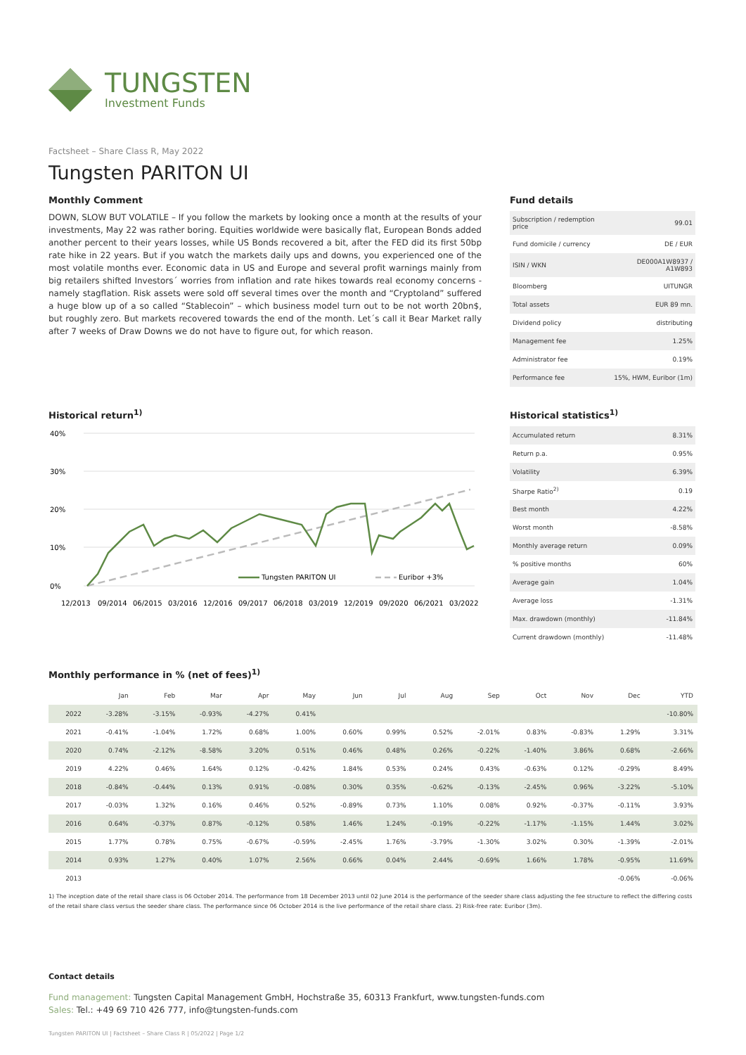TUNGSTEN
Investment Funds
Factsheet – Share Class R, May 2022
Tungsten PARITON UI
Monthly Comment
DOWN, SLOW BUT VOLATILE – If you follow the markets by looking once a month at the results of your investments, May 22 was rather boring. Equities worldwide were basically flat, European Bonds added another percent to their years losses, while US Bonds recovered a bit, after the FED did its first 50bp rate hike in 22 years. But if you watch the markets daily ups and downs, you experienced one of the most volatile months ever. Economic data in US and Europe and several profit warnings mainly from big retailers shifted Investors´ worries from inflation and rate hikes towards real economy concerns - namely stagflation. Risk assets were sold off several times over the month and “Cryptoland” suffered a huge blow up of a so called “Stablecoin” – which business model turn out to be not worth 20bn$, but roughly zero. But markets recovered towards the end of the month. Let´s call it Bear Market rally after 7 weeks of Draw Downs we do not have to figure out, for which reason.
Fund details
| Subscription / redemption price | 99.01 |
| Fund domicile / currency | DE / EUR |
| ISIN / WKN | DE000A1W8937 / A1W893 |
| Bloomberg | UITUNGR |
| Total assets | EUR 89 mn. |
| Dividend policy | distributing |
| Management fee | 1.25% |
| Administrator fee | 0.19% |
| Performance fee | 15%, HWM, Euribor (1m) |
Historical return<sup>1)</sup>
40%
30%
20%
10%
0%
Tungsten PARITON UI
Euribor +3%
12/2013
09/2014
06/2015
03/2016
12/2016
09/2017
06/2018
03/2019
12/2019
09/2020
06/2021
03/2022
Historical statistics<sup>1)</sup>
| Accumulated return | 8.31% |
| Return p.a. | 0.95% |
| Volatility | 6.39% |
| Sharpe Ratio<sup>2)</sup> | 0.19 |
| Best month | 4.22% |
| Worst month | -8.58% |
| Monthly average return | 0.09% |
| % positive months | 60% |
| Average gain | 1.04% |
| Average loss | -1.31% |
| Max. drawdown (monthly) | -11.84% |
| Current drawdown (monthly) | -11.48% |
Monthly performance in % (net of fees)<sup>1)</sup>
| | Jan | Feb | Mar | Apr | May | Jun | Jul | Aug | Sep | Oct | Nov | Dec | YTD |
| --- | --- | --- | --- | --- | --- | --- | --- | --- | --- | --- | --- | --- | --- |
| 2022 | -3.28% | -3.15% | -0.93% | -4.27% | 0.41% | | | | | | | | -10.80% |
| 2021 | -0.41% | -1.04% | 1.72% | 0.68% | 1.00% | 0.60% | 0.99% | 0.52% | -2.01% | 0.83% | -0.83% | 1.29% | 3.31% |
| 2020 | 0.74% | -2.12% | -8.58% | 3.20% | 0.51% | 0.46% | 0.48% | 0.26% | -0.22% | -1.40% | 3.86% | 0.68% | -2.66% |
| 2019 | 4.22% | 0.46% | 1.64% | 0.12% | -0.42% | 1.84% | 0.53% | 0.24% | 0.43% | -0.63% | 0.12% | -0.29% | 8.49% |
| 2018 | -0.84% | -0.44% | 0.13% | 0.91% | -0.08% | 0.30% | 0.35% | -0.62% | -0.13% | -2.45% | 0.96% | -3.22% | -5.10% |
| 2017 | -0.03% | 1.32% | 0.16% | 0.46% | 0.52% | -0.89% | 0.73% | 1.10% | 0.08% | 0.92% | -0.37% | -0.11% | 3.93% |
| 2016 | 0.64% | -0.37% | 0.87% | -0.12% | 0.58% | 1.46% | 1.24% | -0.19% | -0.22% | -1.17% | -1.15% | 1.44% | 3.02% |
| 2015 | 1.77% | 0.78% | 0.75% | -0.67% | -0.59% | -2.45% | 1.76% | -3.79% | -1.30% | 3.02% | 0.30% | -1.39% | -2.01% |
| 2014 | 0.93% | 1.27% | 0.40% | 1.07% | 2.56% | 0.66% | 0.04% | 2.44% | -0.69% | 1.66% | 1.78% | -0.95% | 11.69% |
| 2013 | | | | | | | | | | | | -0.06% | -0.06% |
1) The inception date of the retail share class is 06 October 2014. The performance from 18 December 2013 until 02 June 2014 is the performance of the seeder share class adjusting the fee structure to reflect the differing costs of the retail share class versus the seeder share class. The performance since 06 October 2014 is the live performance of the retail share class. 2) Risk-free rate: Euribor (3m).
Contact details
Fund management: Tungsten Capital Management GmbH, Hochstraße 35, 60313 Frankfurt, www.tungsten-funds.com
Sales: Tel.: +49 69 710 426 777, info@tungsten-funds.com
Tungsten PARITON UI | Factsheet – Share Class R | 05/2022 | Page 1/2